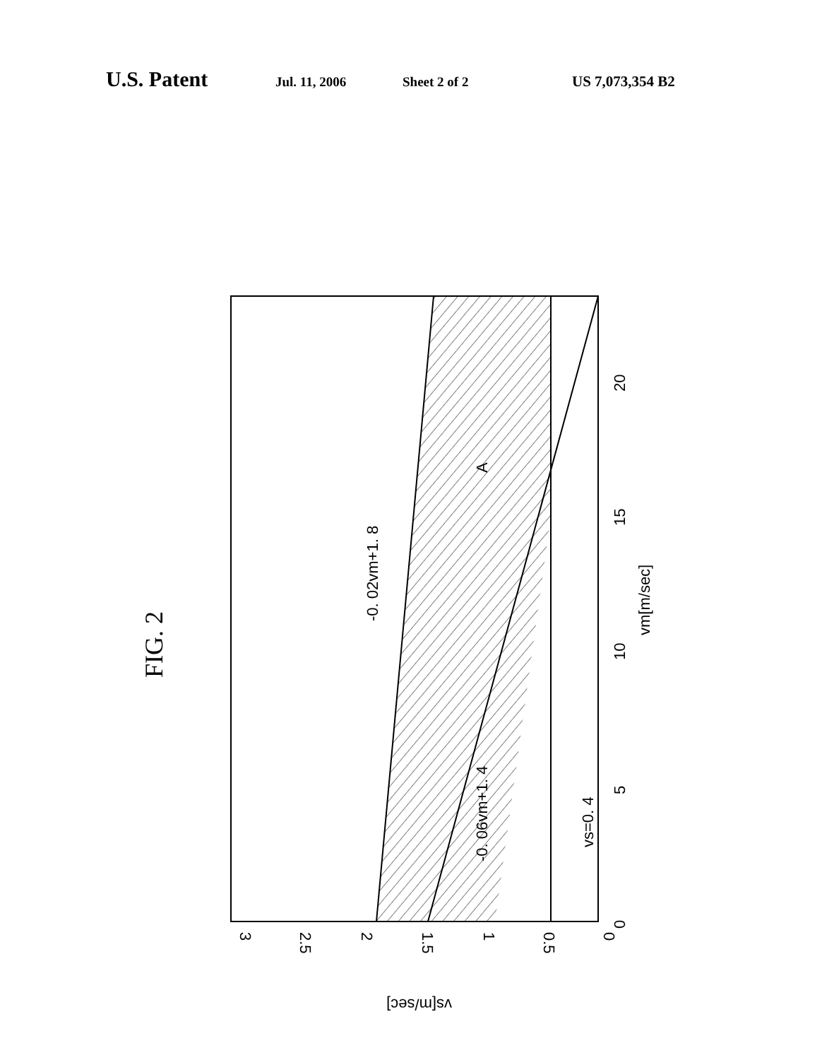U.S. Patent Jul. 11, 2006 Sheet 2 of 2 US 7,073,354 B2
FIG. 2
A
-0. 02vm+1. 8
-0. 06vm+1. 4
vs=0. 4
0
5
10
15
20
vm[m/sec]
3
2.5
2
1.5
1
0.5
0
vs[m/sec]